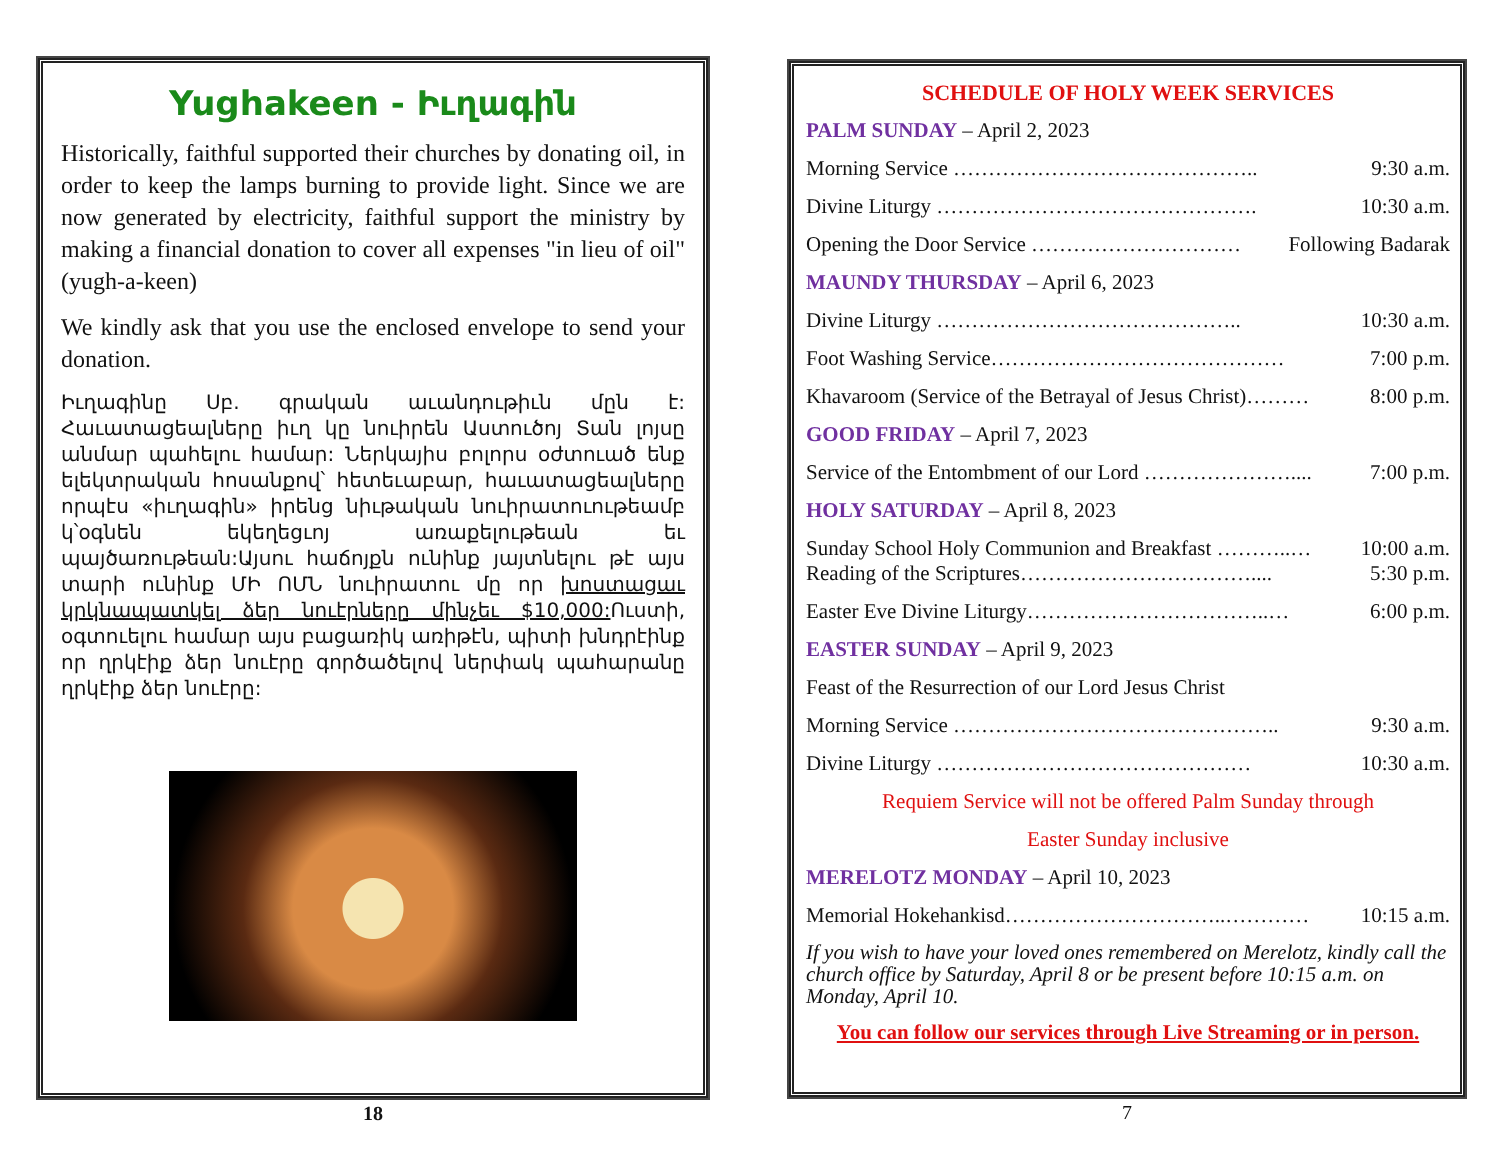Yughakeen - Իւղագին
Historically, faithful supported their churches by donating oil, in order to keep the lamps burning to provide light. Since we are now generated by electricity, faithful support the ministry by making a financial donation to cover all expenses "in lieu of oil" (yugh-a-keen)
We kindly ask that you use the enclosed envelope to send your donation.
Իւղագինը Սբ. գրական աւանդութիւն մըն է: Հաւատացեալները իւղ կը նուիրեն Աստուծոյ Տան լոյսը անմար պահելու համար: Ներկայիս բոլորս օժտուած ենք ելեկտրական հոսանքով՝ հետեւաբար, հաւատացեալները որպէս «իւղագին» իրենց նիւթական նուիրատուութեամբ կ՝օգնեն եկեղեցւոյ առաքելութեան եւ պայծառութեան:Այսու հաճոյքն ունինք յայտնելու թէ այս տարի ունինք ՄԻ ՈՄՆ նուիրատու մը որ խոստացաւ կրկնապատկել ձեր նուէրները մինչեւ $10,000: Ուստի, օգտուելու համար այս բացառիկ առիթէն, պիտի խնդրէինք որ ղրկէիք ձեր նուէրը գործածելով ներփակ պահարանը ղրկէիք ձեր նուէրը:
18
SCHEDULE OF HOLY WEEK SERVICES
PALM SUNDAY – April 2, 2023
Morning Service …………………………………….. 9:30 a.m.
Divine Liturgy ………………………………………. 10:30 a.m.
Opening the Door Service ………………………… Following Badarak
MAUNDY THURSDAY – April 6, 2023
Divine Liturgy …………………………………….. 10:30 a.m.
Foot Washing Service…………………………………… 7:00 p.m.
Khavaroom (Service of the Betrayal of Jesus Christ)……… 8:00 p.m.
GOOD FRIDAY – April 7, 2023
Service of the Entombment of our Lord ………………….... 7:00 p.m.
HOLY SATURDAY – April 8, 2023
Sunday School Holy Communion and Breakfast ………..… 10:00 a.m.
Reading of the Scriptures…………………………….... 5:30 p.m.
Easter Eve Divine Liturgy……………………………..… 6:00 p.m.
EASTER SUNDAY – April 9, 2023
Feast of the Resurrection of our Lord Jesus Christ
Morning Service ……………………………………….. 9:30 a.m.
Divine Liturgy ……………………………………… 10:30 a.m.
Requiem Service will not be offered Palm Sunday through
Easter Sunday inclusive
MERELOTZ MONDAY – April 10, 2023
Memorial Hokehankisd…………………………..………… 10:15 a.m.
If you wish to have your loved ones remembered on Merelotz, kindly call the church office by Saturday, April 8 or be present before 10:15 a.m. on Monday, April 10.
You can follow our services through Live Streaming or in person.
7